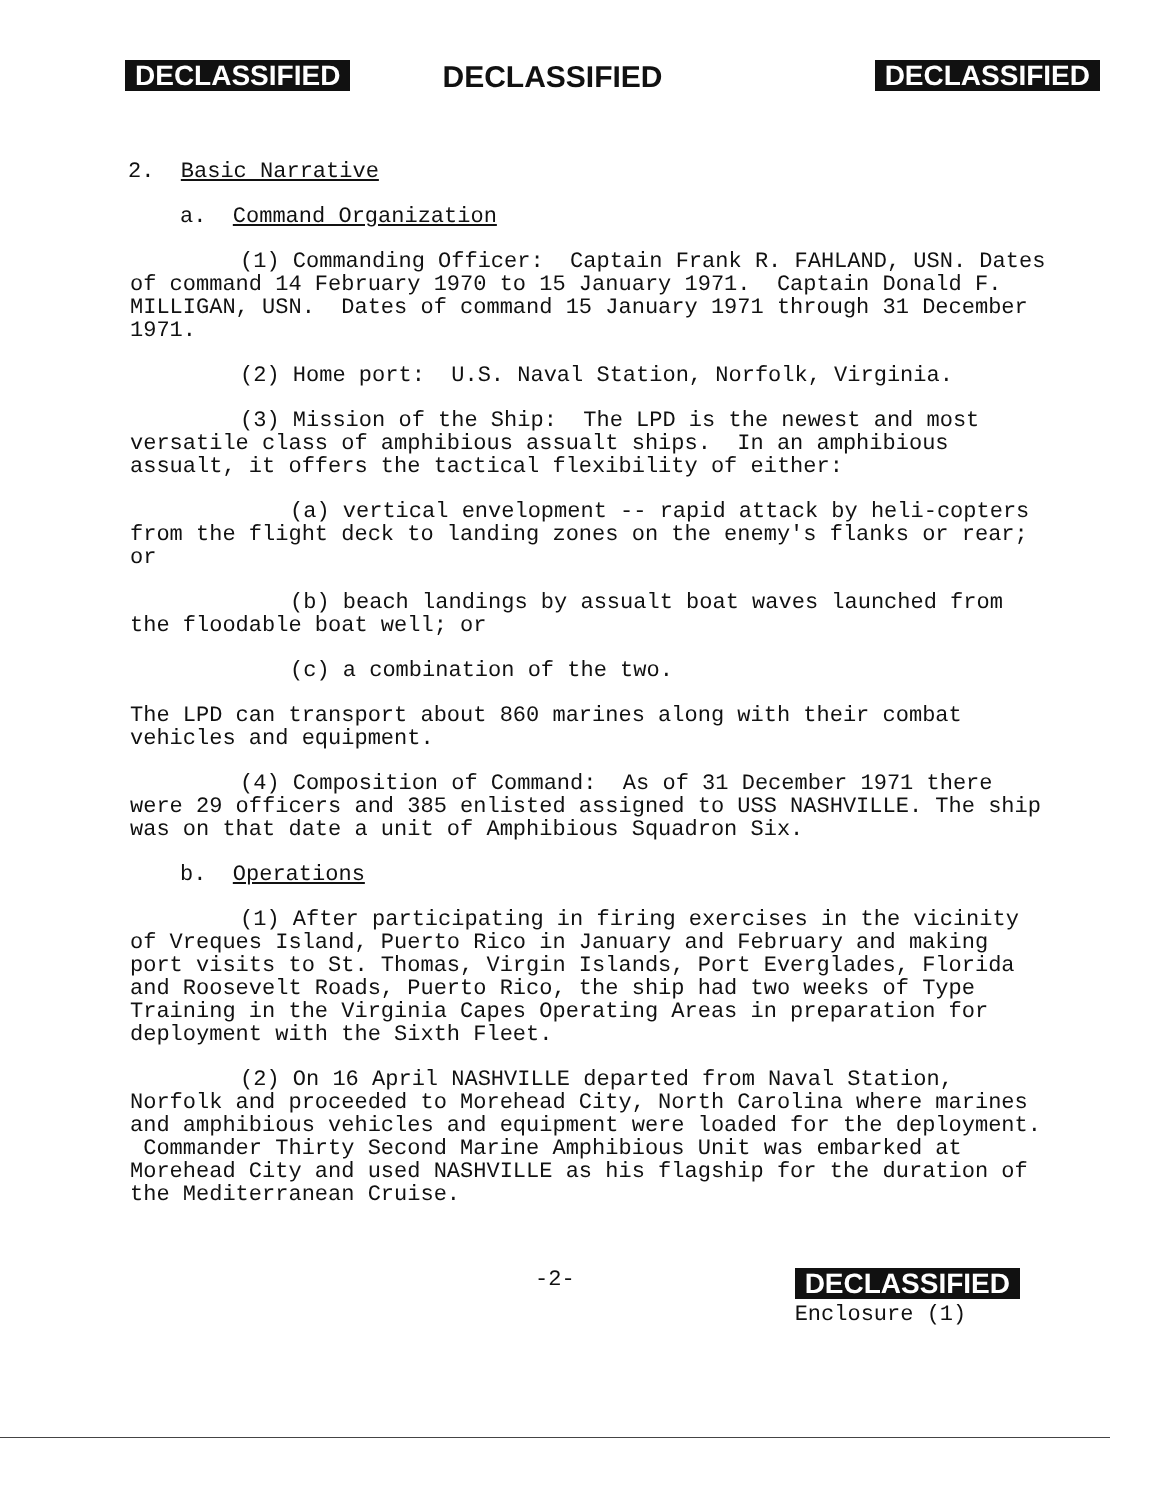DECLASSIFIED DECLASSIFIED DECLASSIFIED
2. Basic Narrative
a. Command Organization
(1) Commanding Officer: Captain Frank R. FAHLAND, USN. Dates of command 14 February 1970 to 15 January 1971. Captain Donald F. MILLIGAN, USN. Dates of command 15 January 1971 through 31 December 1971.
(2) Home port: U.S. Naval Station, Norfolk, Virginia.
(3) Mission of the Ship: The LPD is the newest and most versatile class of amphibious assualt ships. In an amphibious assualt, it offers the tactical flexibility of either:
(a) vertical envelopment -- rapid attack by heli-copters from the flight deck to landing zones on the enemy's flanks or rear; or
(b) beach landings by assualt boat waves launched from the floodable boat well; or
(c) a combination of the two.
The LPD can transport about 860 marines along with their combat vehicles and equipment.
(4) Composition of Command: As of 31 December 1971 there were 29 officers and 385 enlisted assigned to USS NASHVILLE. The ship was on that date a unit of Amphibious Squadron Six.
b. Operations
(1) After participating in firing exercises in the vicinity of Vreques Island, Puerto Rico in January and February and making port visits to St. Thomas, Virgin Islands, Port Everglades, Florida and Roosevelt Roads, Puerto Rico, the ship had two weeks of Type Training in the Virginia Capes Operating Areas in preparation for deployment with the Sixth Fleet.
(2) On 16 April NASHVILLE departed from Naval Station, Norfolk and proceeded to Morehead City, North Carolina where marines and amphibious vehicles and equipment were loaded for the deployment. Commander Thirty Second Marine Amphibious Unit was embarked at Morehead City and used NASHVILLE as his flagship for the duration of the Mediterranean Cruise.
-2- DECLASSIFIED
Enclosure (1)